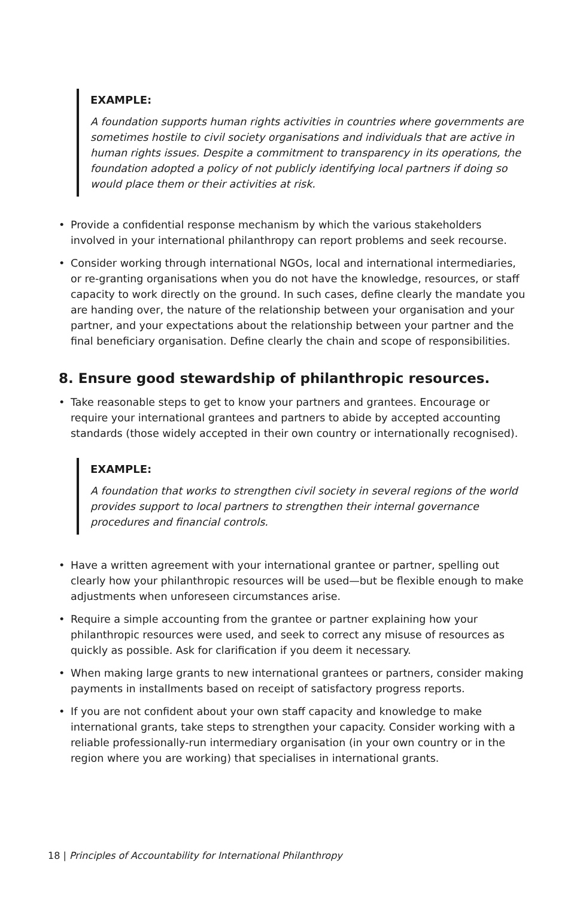EXAMPLE:
A foundation supports human rights activities in countries where governments are sometimes hostile to civil society organisations and individuals that are active in human rights issues. Despite a commitment to transparency in its operations, the foundation adopted a policy of not publicly identifying local partners if doing so would place them or their activities at risk.
• Provide a confidential response mechanism by which the various stakeholders involved in your international philanthropy can report problems and seek recourse.
• Consider working through international NGOs, local and international intermediaries, or re-granting organisations when you do not have the knowledge, resources, or staff capacity to work directly on the ground. In such cases, define clearly the mandate you are handing over, the nature of the relationship between your organisation and your partner, and your expectations about the relationship between your partner and the final beneficiary organisation. Define clearly the chain and scope of responsibilities.
8. Ensure good stewardship of philanthropic resources.
• Take reasonable steps to get to know your partners and grantees. Encourage or require your international grantees and partners to abide by accepted accounting standards (those widely accepted in their own country or internationally recognised).
EXAMPLE:
A foundation that works to strengthen civil society in several regions of the world provides support to local partners to strengthen their internal governance procedures and financial controls.
• Have a written agreement with your international grantee or partner, spelling out clearly how your philanthropic resources will be used—but be flexible enough to make adjustments when unforeseen circumstances arise.
• Require a simple accounting from the grantee or partner explaining how your philanthropic resources were used, and seek to correct any misuse of resources as quickly as possible. Ask for clarification if you deem it necessary.
• When making large grants to new international grantees or partners, consider making payments in installments based on receipt of satisfactory progress reports.
• If you are not confident about your own staff capacity and knowledge to make international grants, take steps to strengthen your capacity. Consider working with a reliable professionally-run intermediary organisation (in your own country or in the region where you are working) that specialises in international grants.
18 | Principles of Accountability for International Philanthropy